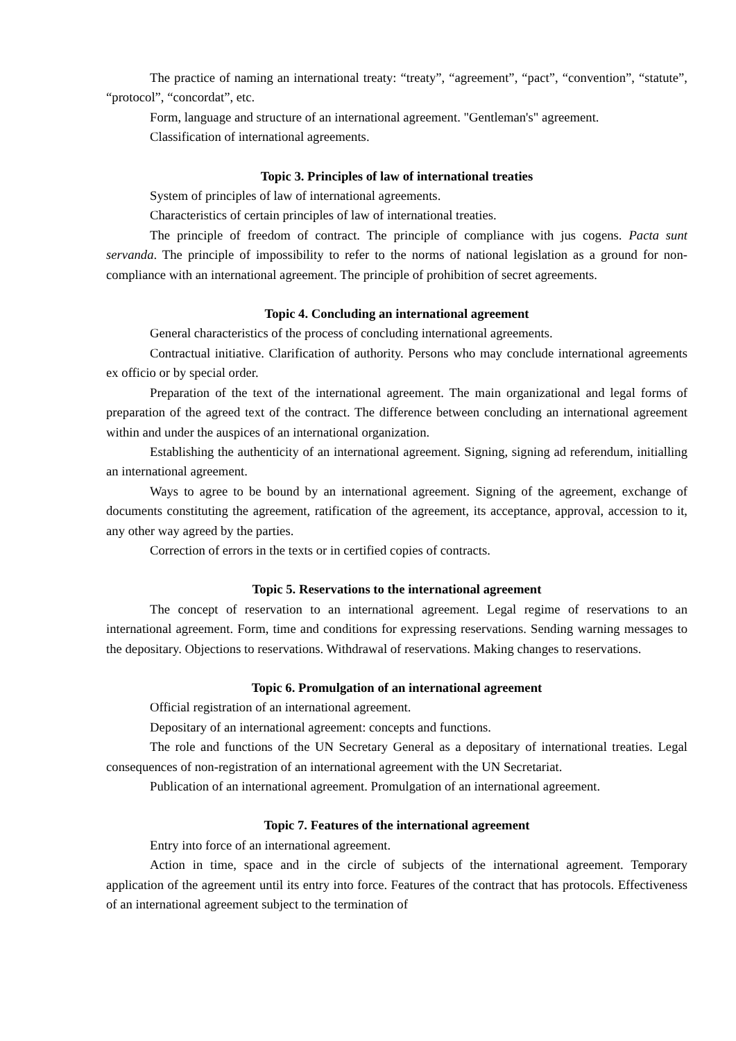The practice of naming an international treaty: “treaty”, “agreement”, “pact”, “convention”, “statute”, “protocol”, “concordat”, etc.
Form, language and structure of an international agreement. "Gentleman's" agreement.
Classification of international agreements.
Topic 3. Principles of law of international treaties
System of principles of law of international agreements.
Characteristics of certain principles of law of international treaties.
The principle of freedom of contract. The principle of compliance with jus cogens. Pacta sunt servanda. The principle of impossibility to refer to the norms of national legislation as a ground for non-compliance with an international agreement. The principle of prohibition of secret agreements.
Topic 4. Concluding an international agreement
General characteristics of the process of concluding international agreements.
Contractual initiative. Clarification of authority. Persons who may conclude international agreements ex officio or by special order.
Preparation of the text of the international agreement. The main organizational and legal forms of preparation of the agreed text of the contract. The difference between concluding an international agreement within and under the auspices of an international organization.
Establishing the authenticity of an international agreement. Signing, signing ad referendum, initialling an international agreement.
Ways to agree to be bound by an international agreement. Signing of the agreement, exchange of documents constituting the agreement, ratification of the agreement, its acceptance, approval, accession to it, any other way agreed by the parties.
Correction of errors in the texts or in certified copies of contracts.
Topic 5. Reservations to the international agreement
The concept of reservation to an international agreement. Legal regime of reservations to an international agreement. Form, time and conditions for expressing reservations. Sending warning messages to the depositary. Objections to reservations. Withdrawal of reservations. Making changes to reservations.
Topic 6. Promulgation of an international agreement
Official registration of an international agreement.
Depositary of an international agreement: concepts and functions.
The role and functions of the UN Secretary General as a depositary of international treaties. Legal consequences of non-registration of an international agreement with the UN Secretariat.
Publication of an international agreement. Promulgation of an international agreement.
Topic 7. Features of the international agreement
Entry into force of an international agreement.
Action in time, space and in the circle of subjects of the international agreement. Temporary application of the agreement until its entry into force. Features of the contract that has protocols. Effectiveness of an international agreement subject to the termination of